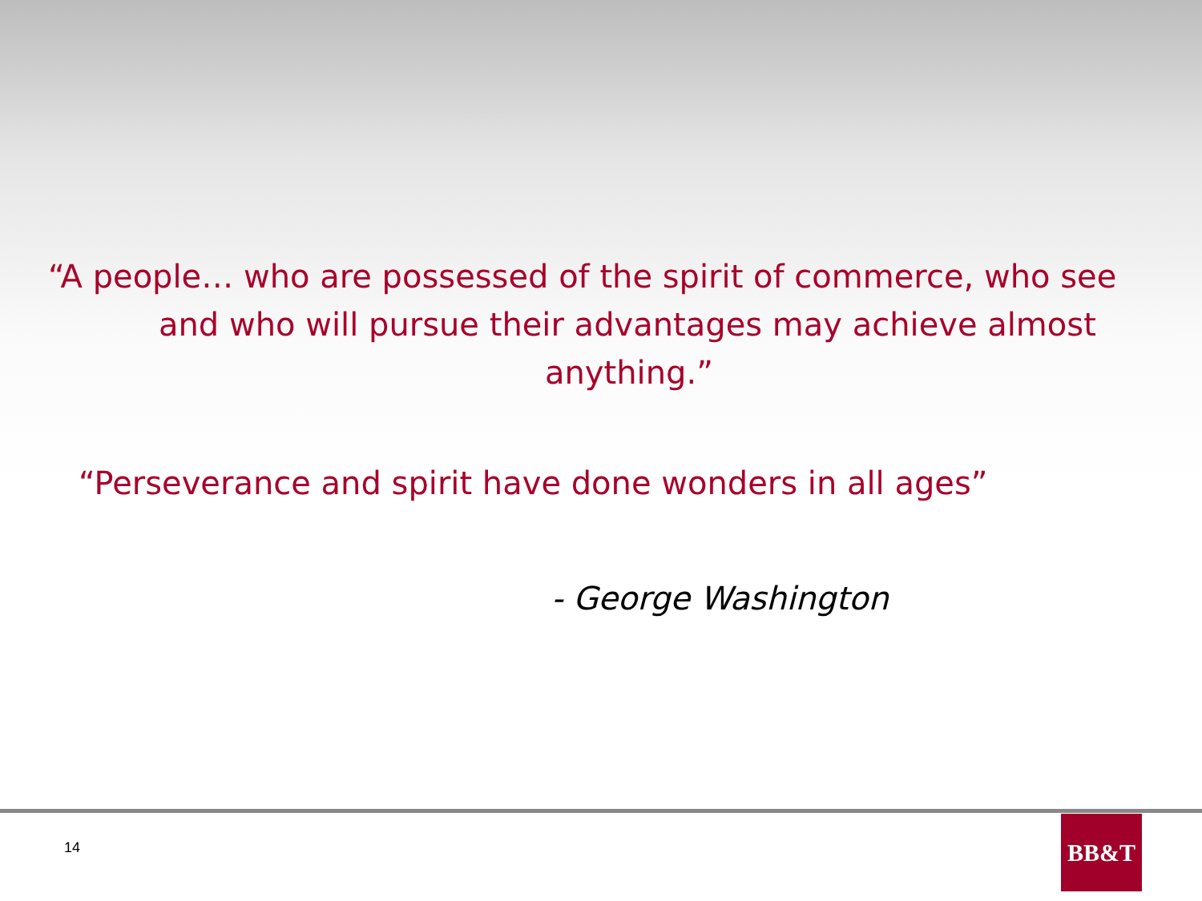“A people… who are possessed of the spirit of commerce, who see
and who will pursue their advantages may achieve almost
anything.”
“Perseverance and spirit have done wonders in all ages”
- George Washington
14
BB&T